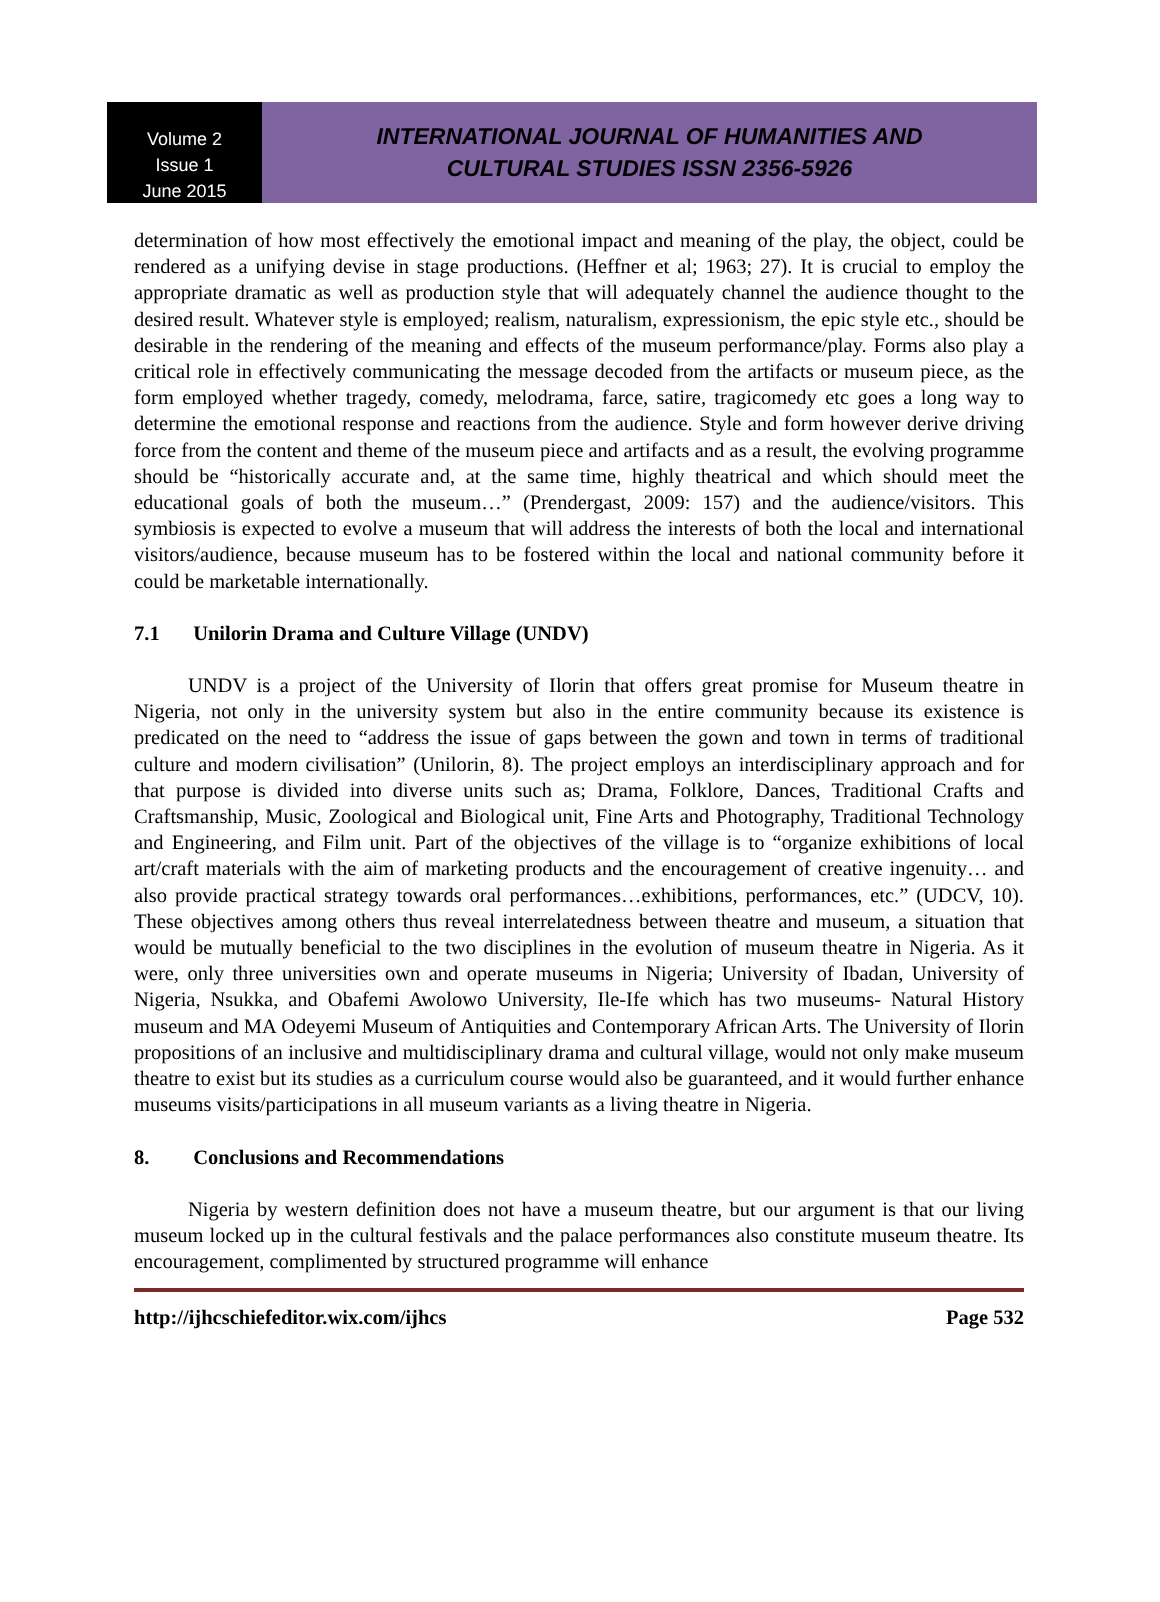Volume 2
Issue 1
June 2015
INTERNATIONAL JOURNAL OF HUMANITIES AND
CULTURAL STUDIES ISSN 2356-5926
determination of how most effectively the emotional impact and meaning of the play, the object, could be rendered as a unifying devise in stage productions. (Heffner et al; 1963; 27). It is crucial to employ the appropriate dramatic as well as production style that will adequately channel the audience thought to the desired result. Whatever style is employed; realism, naturalism, expressionism, the epic style etc., should be desirable in the rendering of the meaning and effects of the museum performance/play. Forms also play a critical role in effectively communicating the message decoded from the artifacts or museum piece, as the form employed whether tragedy, comedy, melodrama, farce, satire, tragicomedy etc goes a long way to determine the emotional response and reactions from the audience. Style and form however derive driving force from the content and theme of the museum piece and artifacts and as a result, the evolving programme should be “historically accurate and, at the same time, highly theatrical and which should meet the educational goals of both the museum…” (Prendergast, 2009: 157) and the audience/visitors. This symbiosis is expected to evolve a museum that will address the interests of both the local and international visitors/audience, because museum has to be fostered within the local and national community before it could be marketable internationally.
7.1 Unilorin Drama and Culture Village (UNDV)
UNDV is a project of the University of Ilorin that offers great promise for Museum theatre in Nigeria, not only in the university system but also in the entire community because its existence is predicated on the need to “address the issue of gaps between the gown and town in terms of traditional culture and modern civilisation” (Unilorin, 8). The project employs an interdisciplinary approach and for that purpose is divided into diverse units such as; Drama, Folklore, Dances, Traditional Crafts and Craftsmanship, Music, Zoological and Biological unit, Fine Arts and Photography, Traditional Technology and Engineering, and Film unit. Part of the objectives of the village is to “organize exhibitions of local art/craft materials with the aim of marketing products and the encouragement of creative ingenuity… and also provide practical strategy towards oral performances…exhibitions, performances, etc.” (UDCV, 10). These objectives among others thus reveal interrelatedness between theatre and museum, a situation that would be mutually beneficial to the two disciplines in the evolution of museum theatre in Nigeria. As it were, only three universities own and operate museums in Nigeria; University of Ibadan, University of Nigeria, Nsukka, and Obafemi Awolowo University, Ile-Ife which has two museums- Natural History museum and MA Odeyemi Museum of Antiquities and Contemporary African Arts. The University of Ilorin propositions of an inclusive and multidisciplinary drama and cultural village, would not only make museum theatre to exist but its studies as a curriculum course would also be guaranteed, and it would further enhance museums visits/participations in all museum variants as a living theatre in Nigeria.
8. Conclusions and Recommendations
Nigeria by western definition does not have a museum theatre, but our argument is that our living museum locked up in the cultural festivals and the palace performances also constitute museum theatre. Its encouragement, complimented by structured programme will enhance
http://ijhcschiefeditor.wix.com/ijhcs Page 532